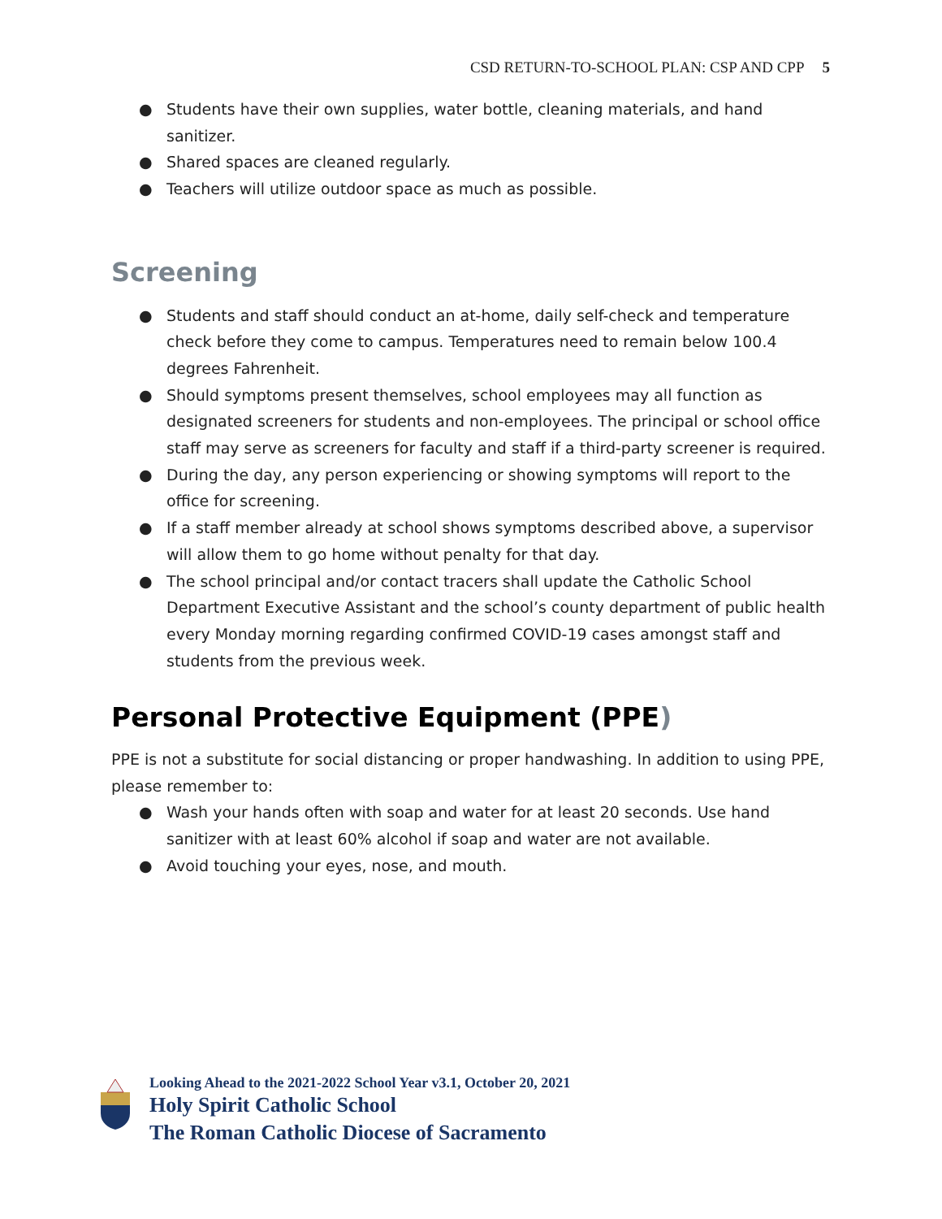CSD RETURN-TO-SCHOOL PLAN: CSP AND CPP 5
● Students have their own supplies, water bottle, cleaning materials, and hand sanitizer.
● Shared spaces are cleaned regularly.
● Teachers will utilize outdoor space as much as possible.
Screening
● Students and staff should conduct an at-home, daily self-check and temperature check before they come to campus. Temperatures need to remain below 100.4 degrees Fahrenheit.
● Should symptoms present themselves, school employees may all function as designated screeners for students and non-employees. The principal or school office staff may serve as screeners for faculty and staff if a third-party screener is required.
● During the day, any person experiencing or showing symptoms will report to the office for screening.
● If a staff member already at school shows symptoms described above, a supervisor will allow them to go home without penalty for that day.
● The school principal and/or contact tracers shall update the Catholic School Department Executive Assistant and the school’s county department of public health every Monday morning regarding confirmed COVID-19 cases amongst staff and students from the previous week.
Personal Protective Equipment (PPE)
PPE is not a substitute for social distancing or proper handwashing. In addition to using PPE, please remember to:
● Wash your hands often with soap and water for at least 20 seconds. Use hand sanitizer with at least 60% alcohol if soap and water are not available.
● Avoid touching your eyes, nose, and mouth.
Looking Ahead to the 2021-2022 School Year v3.1, October 20, 2021
Holy Spirit Catholic School
The Roman Catholic Diocese of Sacramento